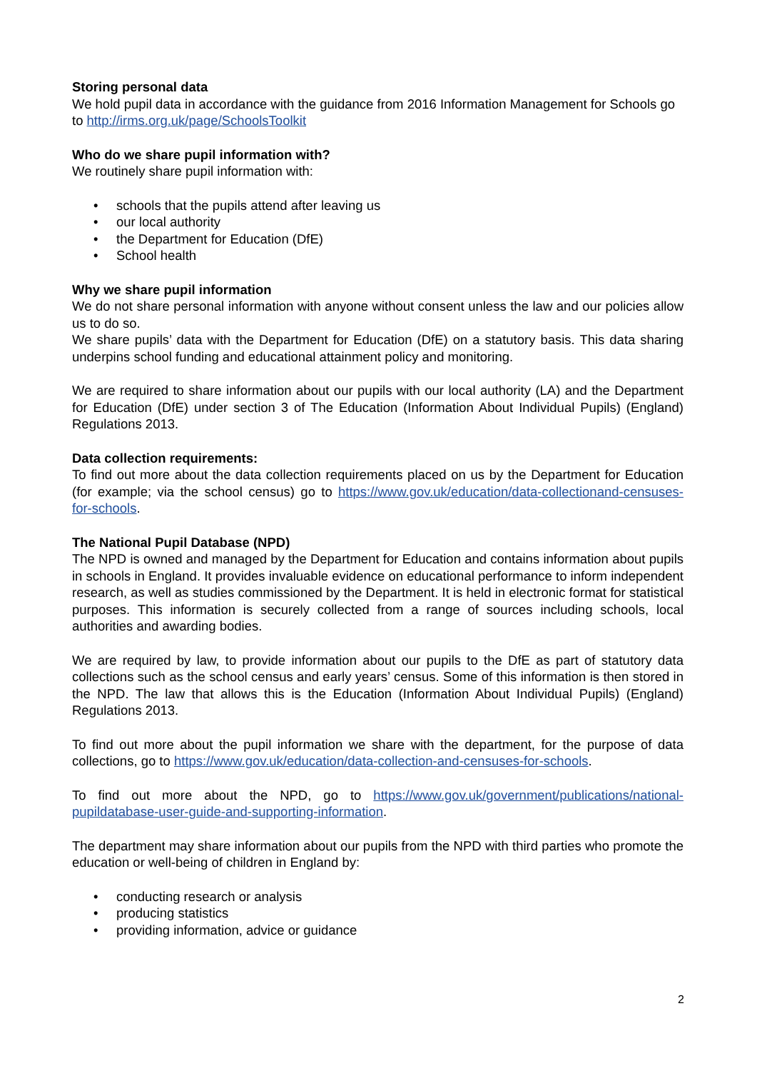Storing personal data
We hold pupil data in accordance with the guidance from 2016 Information Management for Schools go to http://irms.org.uk/page/SchoolsToolkit
Who do we share pupil information with?
We routinely share pupil information with:
• schools that the pupils attend after leaving us
• our local authority
• the Department for Education (DfE)
• School health
Why we share pupil information
We do not share personal information with anyone without consent unless the law and our policies allow us to do so.
We share pupils’ data with the Department for Education (DfE) on a statutory basis. This data sharing underpins school funding and educational attainment policy and monitoring.
We are required to share information about our pupils with our local authority (LA) and the Department for Education (DfE) under section 3 of The Education (Information About Individual Pupils) (England) Regulations 2013.
Data collection requirements:
To find out more about the data collection requirements placed on us by the Department for Education (for example; via the school census) go to https://www.gov.uk/education/data-collectionand-censuses-for-schools.
The National Pupil Database (NPD)
The NPD is owned and managed by the Department for Education and contains information about pupils in schools in England. It provides invaluable evidence on educational performance to inform independent research, as well as studies commissioned by the Department. It is held in electronic format for statistical purposes. This information is securely collected from a range of sources including schools, local authorities and awarding bodies.
We are required by law, to provide information about our pupils to the DfE as part of statutory data collections such as the school census and early years’ census. Some of this information is then stored in the NPD. The law that allows this is the Education (Information About Individual Pupils) (England) Regulations 2013.
To find out more about the pupil information we share with the department, for the purpose of data collections, go to https://www.gov.uk/education/data-collection-and-censuses-for-schools.
To find out more about the NPD, go to https://www.gov.uk/government/publications/national-pupildatabase-user-guide-and-supporting-information.
The department may share information about our pupils from the NPD with third parties who promote the education or well-being of children in England by:
• conducting research or analysis
• producing statistics
• providing information, advice or guidance
2